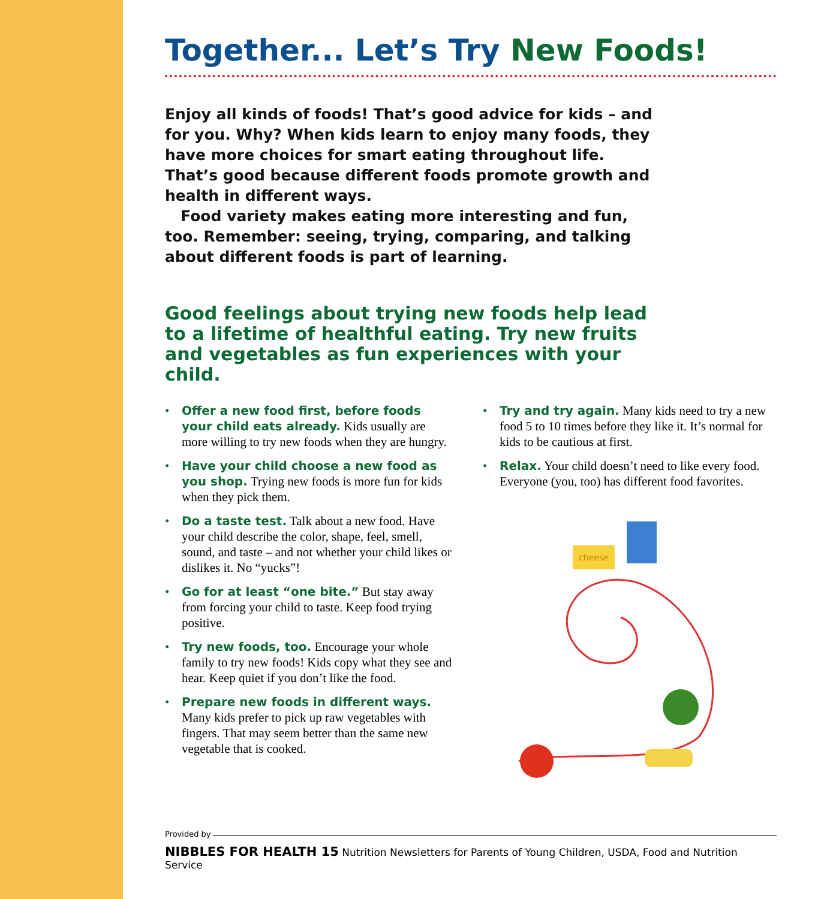Together... Let’s Try New Foods!
Enjoy all kinds of foods! That’s good advice for kids – and for you. Why? When kids learn to enjoy many foods, they have more choices for smart eating throughout life. That’s good because different foods promote growth and health in different ways.
Food variety makes eating more interesting and fun, too. Remember: seeing, trying, comparing, and talking about different foods is part of learning.
Good feelings about trying new foods help lead to a lifetime of healthful eating. Try new fruits and vegetables as fun experiences with your child.
• Offer a new food first, before foods your child eats already. Kids usually are more willing to try new foods when they are hungry.
• Have your child choose a new food as you shop. Trying new foods is more fun for kids when they pick them.
• Do a taste test. Talk about a new food. Have your child describe the color, shape, feel, smell, sound, and taste – and not whether your child likes or dislikes it. No “yucks”!
• Go for at least “one bite.” But stay away from forcing your child to taste. Keep food trying positive.
• Try new foods, too. Encourage your whole family to try new foods! Kids copy what they see and hear. Keep quiet if you don’t like the food.
• Prepare new foods in different ways. Many kids prefer to pick up raw vegetables with fingers. That may seem better than the same new vegetable that is cooked.
• Try and try again. Many kids need to try a new food 5 to 10 times before they like it. It’s normal for kids to be cautious at first.
• Relax. Your child doesn’t need to like every food. Everyone (you, too) has different food favorites.
cheese
Provided by
NIBBLES FOR HEALTH 15 Nutrition Newsletters for Parents of Young Children, USDA, Food and Nutrition Service